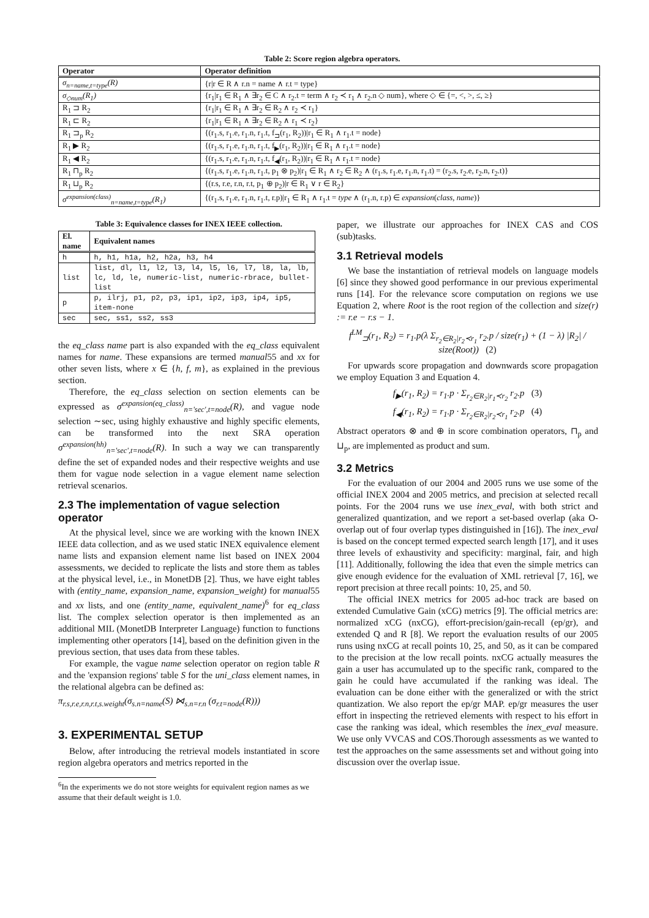Table 2: Score region algebra operators.
| Operator | Operator definition |
| --- | --- |
| σ<sub>n=name,t=type</sub>(R) | {r/r ∈ R ∧ r.n = name ∧ r.t = type} |
| σ<sub>◇num</sub>(R<sub>1</sub>) | {r<sub>1</sub>/r<sub>1</sub> ∈ R<sub>1</sub> ∧ ∃r<sub>2</sub> ∈ C ∧ r<sub>2</sub>.t = term ∧ r<sub>2</sub> ≺ r<sub>1</sub> ∧ r<sub>2</sub>.n ◇ num}, where ◇ ∈ {=, <, >, ≤, ≥} |
| R<sub>1</sub> ⊐ R<sub>2</sub> | {r<sub>1</sub>/r<sub>1</sub> ∈ R<sub>1</sub> ∧ ∃r<sub>2</sub> ∈ R<sub>2</sub> ∧ r<sub>2</sub> ≺ r<sub>1</sub>} |
| R<sub>1</sub> ⊏ R<sub>2</sub> | {r<sub>1</sub>/r<sub>1</sub> ∈ R<sub>1</sub> ∧ ∃r<sub>2</sub> ∈ R<sub>2</sub> ∧ r<sub>1</sub> ≺ r<sub>2</sub>} |
| R<sub>1</sub> ⊐<sub>p</sub> R<sub>2</sub> | {(r<sub>1</sub>.s, r<sub>1</sub>.e, r<sub>1</sub>.n, r<sub>1</sub>.t, f<sub>⊐</sub>(r<sub>1</sub>, R<sub>2</sub>))/r<sub>1</sub> ∈ R<sub>1</sub> ∧ r<sub>1</sub>.t = node} |
| R<sub>1</sub> ▶ R<sub>2</sub> | {(r<sub>1</sub>.s, r<sub>1</sub>.e, r<sub>1</sub>.n, r<sub>1</sub>.t, f<sub>▶</sub>(r<sub>1</sub>, R<sub>2</sub>))/r<sub>1</sub> ∈ R<sub>1</sub> ∧ r<sub>1</sub>.t = node} |
| R<sub>1</sub> ◀ R<sub>2</sub> | {(r<sub>1</sub>.s, r<sub>1</sub>.e, r<sub>1</sub>.n, r<sub>1</sub>.t, f<sub>◀</sub>(r<sub>1</sub>, R<sub>2</sub>))/r<sub>1</sub> ∈ R<sub>1</sub> ∧ r<sub>1</sub>.t = node} |
| R<sub>1</sub> ⊓<sub>p</sub> R<sub>2</sub> | {(r<sub>1</sub>.s, r<sub>1</sub>.e, r<sub>1</sub>.n, r<sub>1</sub>.t, p<sub>1</sub> ⊗ p<sub>2</sub>)/r<sub>1</sub> ∈ R<sub>1</sub> ∧ r<sub>2</sub> ∈ R<sub>2</sub> ∧ (r<sub>1</sub>.s, r<sub>1</sub>.e, r<sub>1</sub>.n, r<sub>1</sub>.t) = (r<sub>2</sub>.s, r<sub>2</sub>.e, r<sub>2</sub>.n, r<sub>2</sub>.t)} |
| R<sub>1</sub> ⊔<sub>p</sub> R<sub>2</sub> | {(r.s, r.e, r.n, r.t, p<sub>1</sub> ⊕ p<sub>2</sub>)/r ∈ R<sub>1</sub> ∨ r ∈ R<sub>2</sub>} |
| σ<sup>expansion(class)</sup><sub>n=name,t=type</sub>(R<sub>1</sub>) | {(r<sub>1</sub>.s, r<sub>1</sub>.e, r<sub>1</sub>.n, r<sub>1</sub>.t, r.p)/r<sub>1</sub> ∈ R<sub>1</sub> ∧ r<sub>1</sub>.t = type ∧ (r<sub>1</sub>.n, r.p) ∈ expansion ( class, name )} |
Table 3: Equivalence classes for INEX IEEE collection.
| El. name | Equivalent names |
| --- | --- |
| h | h, h1, h1a, h2, h2a, h3, h4 |
| list | list, dl, l1, l2, l3, l4, l5, l6, l7, l8, la, lb, lc, ld, le, numeric-list, numeric-rbrace, bullet-list |
| p | p, ilrj, p1, p2, p3, ip1, ip2, ip3, ip4, ip5, item-none |
| sec | sec, ss1, ss2, ss3 |
the eq_class name part is also expanded with the eq_class equivalent names for name. These expansions are termed manual55 and xx for other seven lists, where x ∈ {h, f, m}, as explained in the previous section.
Therefore, the eq_class selection on section elements can be expressed as σ<sup>expansion(eq_class)</sup><sub>n='sec',t=node</sub>(R), and vague node selection ∼sec, using highly exhaustive and highly specific elements, can be transformed into the next SRA operation σ<sup>expansion(hh)</sup><sub>n='sec',t=node</sub>(R). In such a way we can transparently define the set of expanded nodes and their respective weights and use them for vague node selection in a vague element name selection retrieval scenarios.
2.3 The implementation of vague selection operator
At the physical level, since we are working with the known INEX IEEE data collection, and as we used static INEX equivalence element name lists and expansion element name list based on INEX 2004 assessments, we decided to replicate the lists and store them as tables at the physical level, i.e., in MonetDB [2]. Thus, we have eight tables with (entity_name, expansion_name, expansion_weight) for manual55 and xx lists, and one (entity_name, equivalent_name)<sup>6</sup> for eq_class list. The complex selection operator is then implemented as an additional MIL (MonetDB Interpreter Language) function to functions implementing other operators [14], based on the definition given in the previous section, that uses data from these tables.
For example, the vague name selection operator on region table R and the 'expansion regions' table S for the uni_class element names, in the relational algebra can be defined as:
π<sub>r.s,r.e,r.n,r.t,s.weight</sub>(σ<sub>s.n=name</sub>(S) ⋈<sub>s.n=r.n</sub> (σ<sub>r.t=node</sub>(R)))
3. EXPERIMENTAL SETUP
Below, after introducing the retrieval models instantiated in score region algebra operators and metrics reported in the
<sup>6</sup> In the experiments we do not store weights for equivalent region names as we assume that their default weight is 1.0.
paper, we illustrate our approaches for INEX CAS and COS (sub)tasks.
3.1 Retrieval models
We base the instantiation of retrieval models on language models [6] since they showed good performance in our previous experimental runs [14]. For the relevance score computation on regions we use Equation 2, where Root is the root region of the collection and size(r) := r.e − r.s − 1.
f<sup>LM</sup><sub>⊐</sub>(r<sub>1</sub>, R<sub>2</sub>) = r<sub>1</sub>.p(λ Σ<sub>r<sub>2</sub>∈R<sub>2</sub>|r<sub>2</sub>≺r<sub>1</sub></sub> r<sub>2</sub>.p / size(r<sub>1</sub>) + (1 − λ) |R<sub>2</sub>| / size(Root)) (2)
For upwards score propagation and downwards score propagation we employ Equation 3 and Equation 4.
f<sub>▶</sub>(r<sub>1</sub>, R<sub>2</sub>) = r<sub>1</sub>.p · Σ<sub>r<sub>2</sub>∈R<sub>2</sub>|r<sub>1</sub>≺r<sub>2</sub></sub> r<sub>2</sub>.p (3)
f<sub>◀</sub>(r<sub>1</sub>, R<sub>2</sub>) = r<sub>1</sub>.p · Σ<sub>r<sub>2</sub>∈R<sub>2</sub>|r<sub>2</sub>≺r<sub>1</sub></sub> r<sub>2</sub>.p (4)
Abstract operators ⊗ and ⊕ in score combination operators, ⊓<sub>p</sub> and ⊔<sub>p</sub>, are implemented as product and sum.
3.2 Metrics
For the evaluation of our 2004 and 2005 runs we use some of the official INEX 2004 and 2005 metrics, and precision at selected recall points. For the 2004 runs we use inex_eval, with both strict and generalized quantization, and we report a set-based overlap (aka O-overlap out of four overlap types distinguished in [16]). The inex_eval is based on the concept termed expected search length [17], and it uses three levels of exhaustivity and specificity: marginal, fair, and high [11]. Additionally, following the idea that even the simple metrics can give enough evidence for the evaluation of XML retrieval [7, 16], we report precision at three recall points: 10, 25, and 50.
The official INEX metrics for 2005 ad-hoc track are based on extended Cumulative Gain (xCG) metrics [9]. The official metrics are: normalized xCG (nxCG), effort-precision/gain-recall (ep/gr), and extended Q and R [8]. We report the evaluation results of our 2005 runs using nxCG at recall points 10, 25, and 50, as it can be compared to the precision at the low recall points. nxCG actually measures the gain a user has accumulated up to the specific rank, compared to the gain he could have accumulated if the ranking was ideal. The evaluation can be done either with the generalized or with the strict quantization. We also report the ep/gr MAP. ep/gr measures the user effort in inspecting the retrieved elements with respect to his effort in case the ranking was ideal, which resembles the inex_eval measure. We use only VVCAS and COS.Thorough assessments as we wanted to test the approaches on the same assessments set and without going into discussion over the overlap issue.